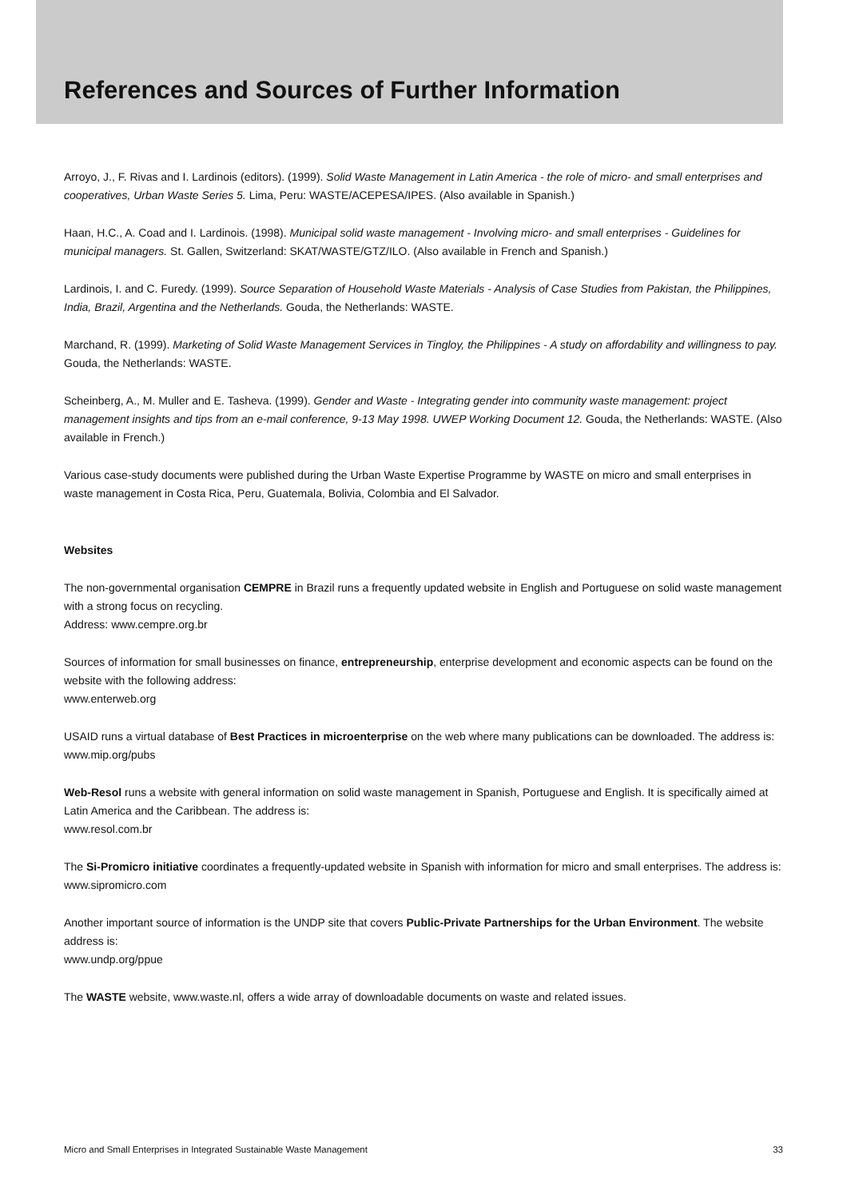References and Sources of Further Information
Arroyo, J., F. Rivas and I. Lardinois (editors). (1999). Solid Waste Management in Latin America - the role of micro- and small enterprises and cooperatives, Urban Waste Series 5. Lima, Peru: WASTE/ACEPESA/IPES. (Also available in Spanish.)
Haan, H.C., A. Coad and I. Lardinois. (1998). Municipal solid waste management - Involving micro- and small enterprises - Guidelines for municipal managers. St. Gallen, Switzerland: SKAT/WASTE/GTZ/ILO. (Also available in French and Spanish.)
Lardinois, I. and C. Furedy. (1999). Source Separation of Household Waste Materials - Analysis of Case Studies from Pakistan, the Philippines, India, Brazil, Argentina and the Netherlands. Gouda, the Netherlands: WASTE.
Marchand, R. (1999). Marketing of Solid Waste Management Services in Tingloy, the Philippines - A study on affordability and willingness to pay. Gouda, the Netherlands: WASTE.
Scheinberg, A., M. Muller and E. Tasheva. (1999). Gender and Waste - Integrating gender into community waste management: project management insights and tips from an e-mail conference, 9-13 May 1998. UWEP Working Document 12. Gouda, the Netherlands: WASTE. (Also available in French.)
Various case-study documents were published during the Urban Waste Expertise Programme by WASTE on micro and small enterprises in waste management in Costa Rica, Peru, Guatemala, Bolivia, Colombia and El Salvador.
Websites
The non-governmental organisation CEMPRE in Brazil runs a frequently updated website in English and Portuguese on solid waste management with a strong focus on recycling.
Address: www.cempre.org.br
Sources of information for small businesses on finance, entrepreneurship, enterprise development and economic aspects can be found on the website with the following address:
www.enterweb.org
USAID runs a virtual database of Best Practices in microenterprise on the web where many publications can be downloaded. The address is:
www.mip.org/pubs
Web-Resol runs a website with general information on solid waste management in Spanish, Portuguese and English. It is specifically aimed at Latin America and the Caribbean. The address is:
www.resol.com.br
The Si-Promicro initiative coordinates a frequently-updated website in Spanish with information for micro and small enterprises. The address is:
www.sipromicro.com
Another important source of information is the UNDP site that covers Public-Private Partnerships for the Urban Environment. The website address is:
www.undp.org/ppue
The WASTE website, www.waste.nl, offers a wide array of downloadable documents on waste and related issues.
Micro and Small Enterprises in Integrated Sustainable Waste Management 33